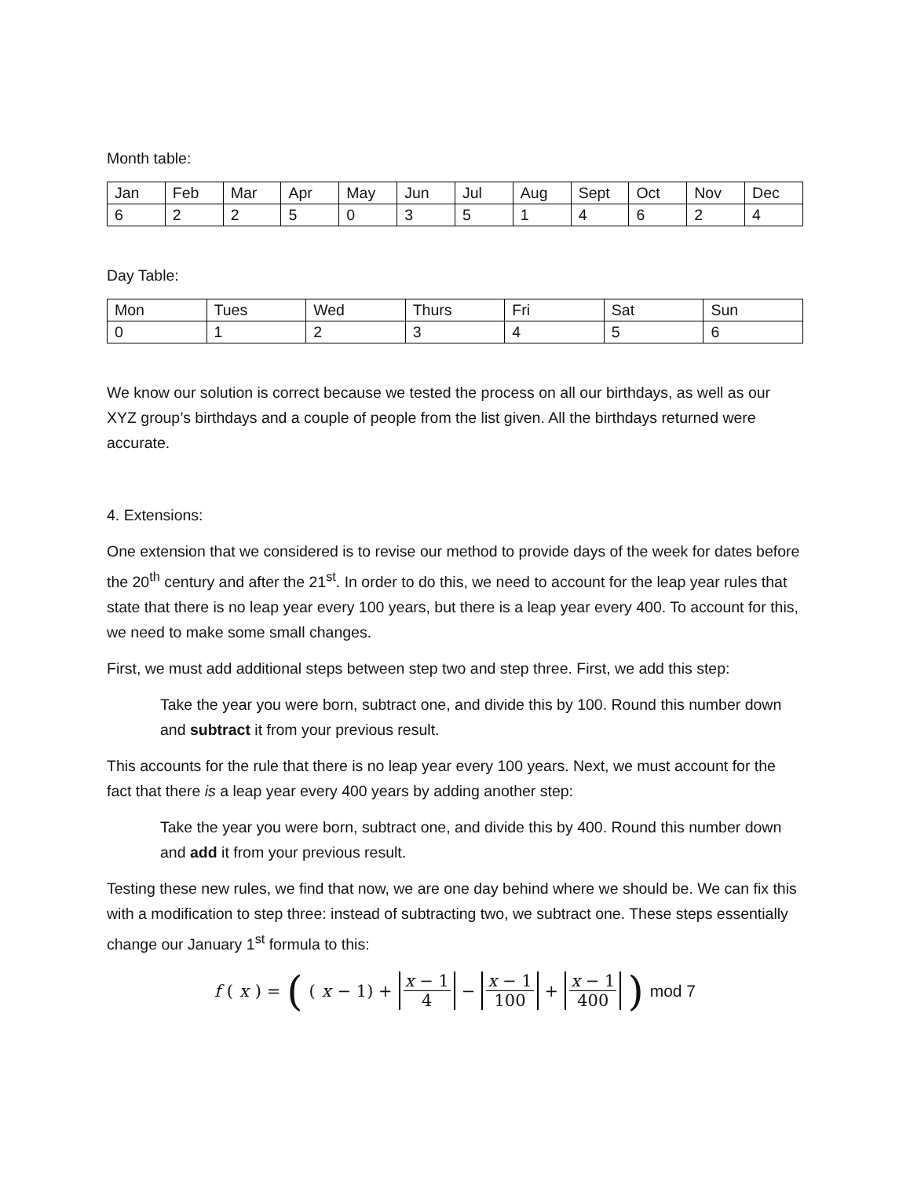Month table:
| Jan | Feb | Mar | Apr | May | Jun | Jul | Aug | Sept | Oct | Nov | Dec |
| 6 | 2 | 2 | 5 | 0 | 3 | 5 | 1 | 4 | 6 | 2 | 4 |
Day Table:
| Mon | Tues | Wed | Thurs | Fri | Sat | Sun |
| 0 | 1 | 2 | 3 | 4 | 5 | 6 |
We know our solution is correct because we tested the process on all our birthdays, as well as our XYZ group’s birthdays and a couple of people from the list given. All the birthdays returned were accurate.
4. Extensions:
One extension that we considered is to revise our method to provide days of the week for dates before the 20<sup>th</sup> century and after the 21<sup>st</sup>. In order to do this, we need to account for the leap year rules that state that there is no leap year every 100 years, but there is a leap year every 400. To account for this, we need to make some small changes.
First, we must add additional steps between step two and step three. First, we add this step:
Take the year you were born, subtract one, and divide this by 100. Round this number down and subtract it from your previous result.
This accounts for the rule that there is no leap year every 100 years. Next, we must account for the fact that there is a leap year every 400 years by adding another step:
Take the year you were born, subtract one, and divide this by 400. Round this number down and add it from your previous result.
Testing these new rules, we find that now, we are one day behind where we should be. We can fix this with a modification to step three: instead of subtracting two, we subtract one. These steps essentially change our January 1<sup>st</sup> formula to this:
f (x) = ((x − 1) + x − 1 4 − x − 1 100 + x − 1 400) mod 7